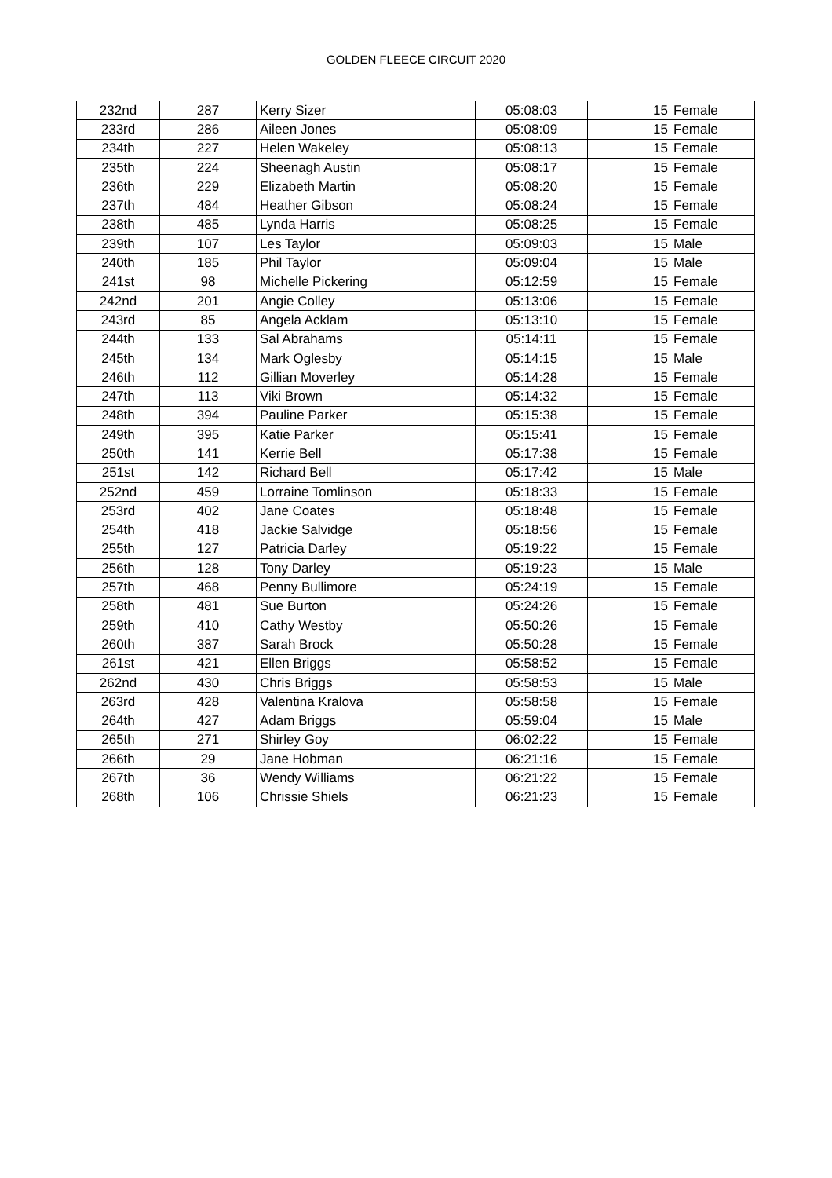GOLDEN FLEECE CIRCUIT 2020
| 232nd | 287 | Kerry Sizer | 05:08:03 | 15 | Female |
| 233rd | 286 | Aileen Jones | 05:08:09 | 15 | Female |
| 234th | 227 | Helen Wakeley | 05:08:13 | 15 | Female |
| 235th | 224 | Sheenagh Austin | 05:08:17 | 15 | Female |
| 236th | 229 | Elizabeth Martin | 05:08:20 | 15 | Female |
| 237th | 484 | Heather Gibson | 05:08:24 | 15 | Female |
| 238th | 485 | Lynda Harris | 05:08:25 | 15 | Female |
| 239th | 107 | Les Taylor | 05:09:03 | 15 | Male |
| 240th | 185 | Phil Taylor | 05:09:04 | 15 | Male |
| 241st | 98 | Michelle Pickering | 05:12:59 | 15 | Female |
| 242nd | 201 | Angie Colley | 05:13:06 | 15 | Female |
| 243rd | 85 | Angela Acklam | 05:13:10 | 15 | Female |
| 244th | 133 | Sal Abrahams | 05:14:11 | 15 | Female |
| 245th | 134 | Mark Oglesby | 05:14:15 | 15 | Male |
| 246th | 112 | Gillian Moverley | 05:14:28 | 15 | Female |
| 247th | 113 | Viki Brown | 05:14:32 | 15 | Female |
| 248th | 394 | Pauline Parker | 05:15:38 | 15 | Female |
| 249th | 395 | Katie Parker | 05:15:41 | 15 | Female |
| 250th | 141 | Kerrie Bell | 05:17:38 | 15 | Female |
| 251st | 142 | Richard Bell | 05:17:42 | 15 | Male |
| 252nd | 459 | Lorraine Tomlinson | 05:18:33 | 15 | Female |
| 253rd | 402 | Jane Coates | 05:18:48 | 15 | Female |
| 254th | 418 | Jackie Salvidge | 05:18:56 | 15 | Female |
| 255th | 127 | Patricia Darley | 05:19:22 | 15 | Female |
| 256th | 128 | Tony Darley | 05:19:23 | 15 | Male |
| 257th | 468 | Penny Bullimore | 05:24:19 | 15 | Female |
| 258th | 481 | Sue Burton | 05:24:26 | 15 | Female |
| 259th | 410 | Cathy Westby | 05:50:26 | 15 | Female |
| 260th | 387 | Sarah Brock | 05:50:28 | 15 | Female |
| 261st | 421 | Ellen Briggs | 05:58:52 | 15 | Female |
| 262nd | 430 | Chris Briggs | 05:58:53 | 15 | Male |
| 263rd | 428 | Valentina Kralova | 05:58:58 | 15 | Female |
| 264th | 427 | Adam Briggs | 05:59:04 | 15 | Male |
| 265th | 271 | Shirley Goy | 06:02:22 | 15 | Female |
| 266th | 29 | Jane Hobman | 06:21:16 | 15 | Female |
| 267th | 36 | Wendy Williams | 06:21:22 | 15 | Female |
| 268th | 106 | Chrissie Shiels | 06:21:23 | 15 | Female |